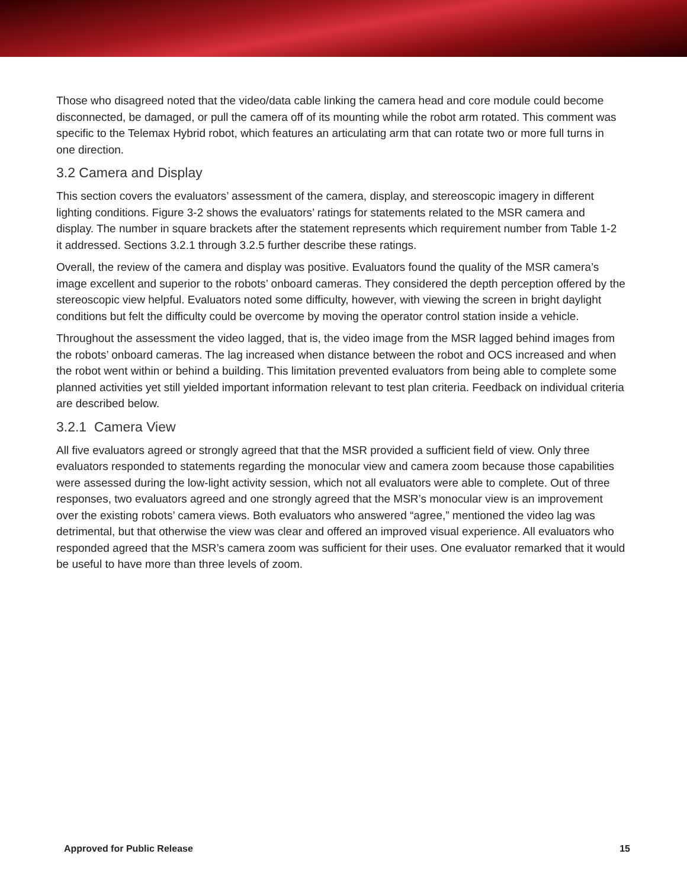Those who disagreed noted that the video/data cable linking the camera head and core module could become disconnected, be damaged, or pull the camera off of its mounting while the robot arm rotated. This comment was specific to the Telemax Hybrid robot, which features an articulating arm that can rotate two or more full turns in one direction.
3.2 Camera and Display
This section covers the evaluators’ assessment of the camera, display, and stereoscopic imagery in different lighting conditions. Figure 3-2 shows the evaluators’ ratings for statements related to the MSR camera and display. The number in square brackets after the statement represents which requirement number from Table 1-2 it addressed. Sections 3.2.1 through 3.2.5 further describe these ratings.
Overall, the review of the camera and display was positive. Evaluators found the quality of the MSR camera’s image excellent and superior to the robots’ onboard cameras. They considered the depth perception offered by the stereoscopic view helpful. Evaluators noted some difficulty, however, with viewing the screen in bright daylight conditions but felt the difficulty could be overcome by moving the operator control station inside a vehicle.
Throughout the assessment the video lagged, that is, the video image from the MSR lagged behind images from the robots’ onboard cameras. The lag increased when distance between the robot and OCS increased and when the robot went within or behind a building. This limitation prevented evaluators from being able to complete some planned activities yet still yielded important information relevant to test plan criteria. Feedback on individual criteria are described below.
3.2.1 Camera View
All five evaluators agreed or strongly agreed that that the MSR provided a sufficient field of view. Only three evaluators responded to statements regarding the monocular view and camera zoom because those capabilities were assessed during the low-light activity session, which not all evaluators were able to complete. Out of three responses, two evaluators agreed and one strongly agreed that the MSR’s monocular view is an improvement over the existing robots’ camera views. Both evaluators who answered “agree,” mentioned the video lag was detrimental, but that otherwise the view was clear and offered an improved visual experience. All evaluators who responded agreed that the MSR’s camera zoom was sufficient for their uses. One evaluator remarked that it would be useful to have more than three levels of zoom.
Approved for Public Release 15